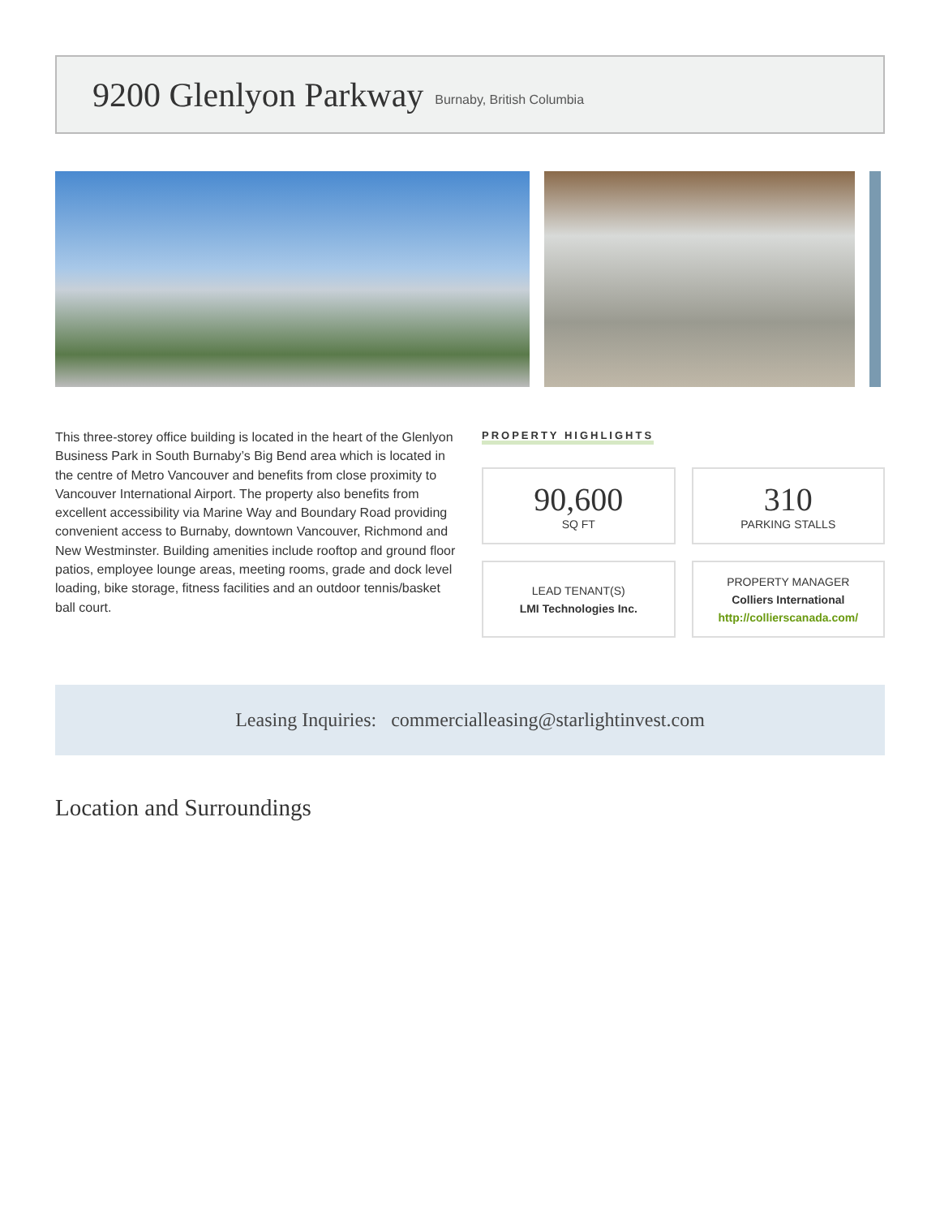9200 Glenlyon Parkway
Burnaby, British Columbia
This three-storey office building is located in the heart of the Glenlyon Business Park in South Burnaby’s Big Bend area which is located in the centre of Metro Vancouver and benefits from close proximity to Vancouver International Airport. The property also benefits from excellent accessibility via Marine Way and Boundary Road providing convenient access to Burnaby, downtown Vancouver, Richmond and New Westminster. Building amenities include rooftop and ground floor patios, employee lounge areas, meeting rooms, grade and dock level loading, bike storage, fitness facilities and an outdoor tennis/basket ball court.
PROPERTY HIGHLIGHTS
90,600
SQ FT
310
PARKING STALLS
LEAD TENANT(S)
LMI Technologies Inc.
PROPERTY MANAGER
Colliers International
http://collierscanada.com/
Leasing Inquiries: commercialleasing@starlightinvest.com
Location and Surroundings